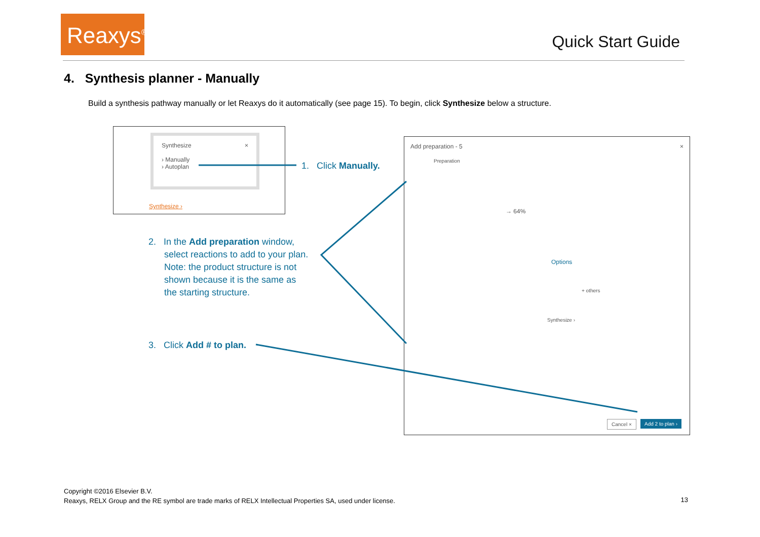Reaxys<sup>®</sup>
Quick Start Guide
4. Synthesis planner - Manually
Build a synthesis pathway manually or let Reaxys do it automatically (see page 15). To begin, click Synthesize below a structure.
Synthesize ×
› Manually
› Autoplan
Synthesize ›
Add preparation - 5 ×
Preparation
→ 64%
Options
+ others
Synthesize ›
Cancel × Add 2 to plan ›
1. Click Manually.
2. In the Add preparation window,
select reactions to add to your plan.
Note: the product structure is not
shown because it is the same as
the starting structure.
3. Click Add # to plan.
Copyright ©2016 Elsevier B.V.
Reaxys, RELX Group and the RE symbol are trade marks of RELX Intellectual Properties SA, used under license.
13